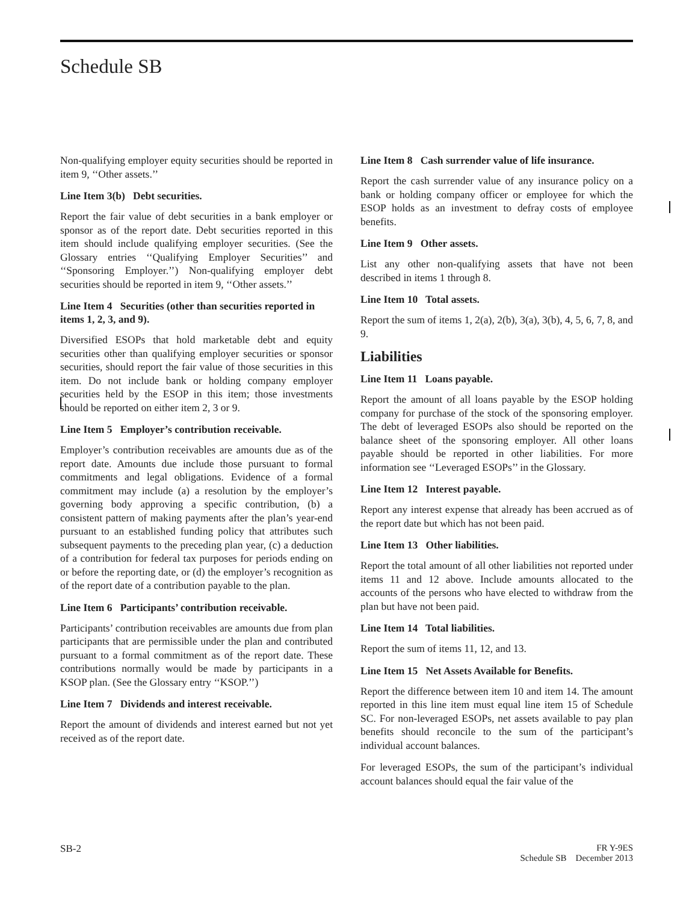Schedule SB
Non-qualifying employer equity securities should be reported in item 9, ‘‘Other assets.’’
Line Item 3(b) Debt securities.
Report the fair value of debt securities in a bank employer or sponsor as of the report date. Debt securities reported in this item should include qualifying employer securities. (See the Glossary entries ‘‘Qualifying Employer Securities’’ and ‘‘Sponsoring Employer.’’) Non-qualifying employer debt securities should be reported in item 9, ‘‘Other assets.’’
Line Item 4 Securities (other than securities reported in items 1, 2, 3, and 9).
Diversified ESOPs that hold marketable debt and equity securities other than qualifying employer securities or sponsor securities, should report the fair value of those securities in this item. Do not include bank or holding company employer securities held by the ESOP in this item; those investments should be reported on either item 2, 3 or 9.
Line Item 5 Employer’s contribution receivable.
Employer’s contribution receivables are amounts due as of the report date. Amounts due include those pursuant to formal commitments and legal obligations. Evidence of a formal commitment may include (a) a resolution by the employer’s governing body approving a specific contribution, (b) a consistent pattern of making payments after the plan’s year-end pursuant to an established funding policy that attributes such subsequent payments to the preceding plan year, (c) a deduction of a contribution for federal tax purposes for periods ending on or before the reporting date, or (d) the employer’s recognition as of the report date of a contribution payable to the plan.
Line Item 6 Participants’ contribution receivable.
Participants’ contribution receivables are amounts due from plan participants that are permissible under the plan and contributed pursuant to a formal commitment as of the report date. These contributions normally would be made by participants in a KSOP plan. (See the Glossary entry ‘‘KSOP.’’)
Line Item 7 Dividends and interest receivable.
Report the amount of dividends and interest earned but not yet received as of the report date.
Line Item 8 Cash surrender value of life insurance.
Report the cash surrender value of any insurance policy on a bank or holding company officer or employee for which the ESOP holds as an investment to defray costs of employee benefits.
Line Item 9 Other assets.
List any other non-qualifying assets that have not been described in items 1 through 8.
Line Item 10 Total assets.
Report the sum of items 1, 2(a), 2(b), 3(a), 3(b), 4, 5, 6, 7, 8, and 9.
Liabilities
Line Item 11 Loans payable.
Report the amount of all loans payable by the ESOP holding company for purchase of the stock of the sponsoring employer. The debt of leveraged ESOPs also should be reported on the balance sheet of the sponsoring employer. All other loans payable should be reported in other liabilities. For more information see ‘‘Leveraged ESOPs’’ in the Glossary.
Line Item 12 Interest payable.
Report any interest expense that already has been accrued as of the report date but which has not been paid.
Line Item 13 Other liabilities.
Report the total amount of all other liabilities not reported under items 11 and 12 above. Include amounts allocated to the accounts of the persons who have elected to withdraw from the plan but have not been paid.
Line Item 14 Total liabilities.
Report the sum of items 11, 12, and 13.
Line Item 15 Net Assets Available for Benefits.
Report the difference between item 10 and item 14. The amount reported in this line item must equal line item 15 of Schedule SC. For non-leveraged ESOPs, net assets available to pay plan benefits should reconcile to the sum of the participant’s individual account balances.
For leveraged ESOPs, the sum of the participant’s individual account balances should equal the fair value of the
SB-2 FR Y-9ES
Schedule SB December 2013